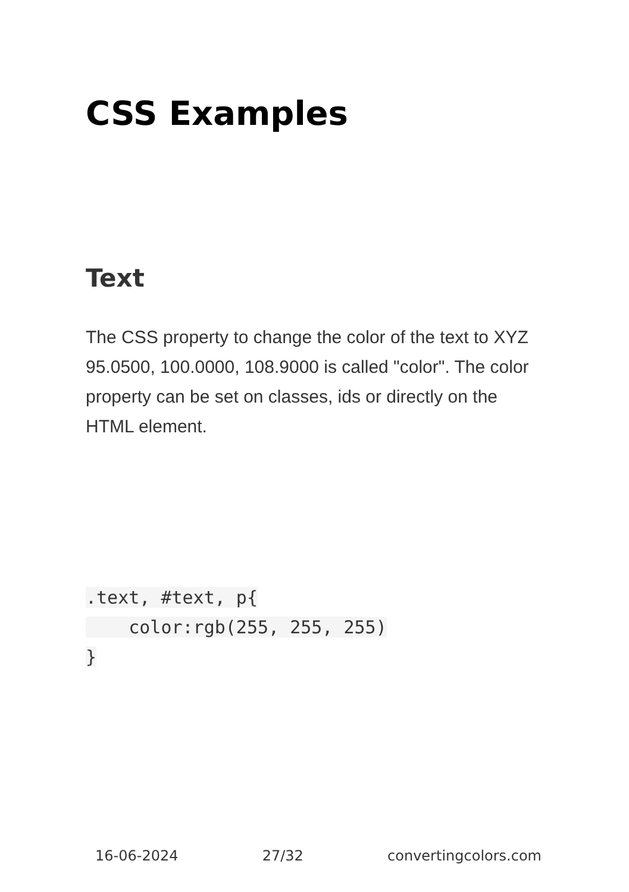CSS Examples
Text
The CSS property to change the color of the text to XYZ 95.0500, 100.0000, 108.9000 is called "color". The color property can be set on classes, ids or directly on the HTML element.
.text, #text, p{
    color:rgb(255, 255, 255)
}
16-06-2024 27/32 convertingcolors.com